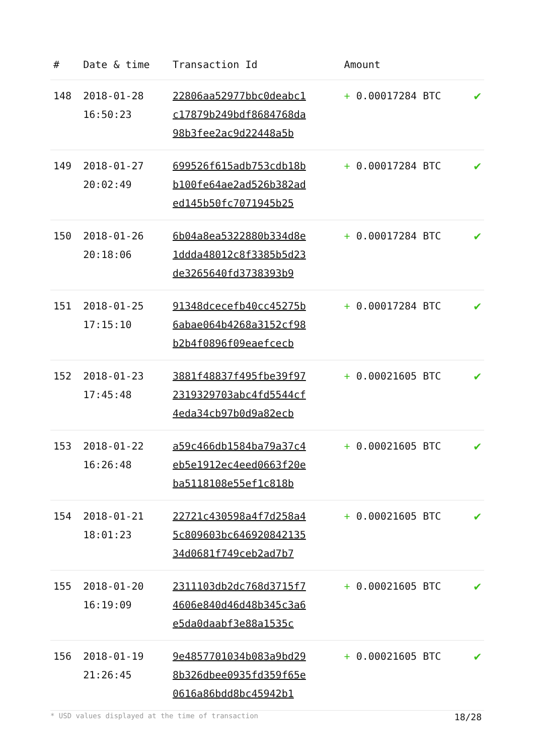| # | Date & time | Transaction Id | Amount | |
| --- | --- | --- | --- | --- |
| 148 | 2018-01-28 16:50:23 | 22806aa52977bbc0deabc1 c17879b249bdf8684768da 98b3fee2ac9d22448a5b | + 0.00017284 BTC | ✔ |
| 149 | 2018-01-27 20:02:49 | 699526f615adb753cdb18b b100fe64ae2ad526b382ad ed145b50fc7071945b25 | + 0.00017284 BTC | ✔ |
| 150 | 2018-01-26 20:18:06 | 6b04a8ea5322880b334d8e 1ddda48012c8f3385b5d23 de3265640fd3738393b9 | + 0.00017284 BTC | ✔ |
| 151 | 2018-01-25 17:15:10 | 91348dcecefb40cc45275b 6abae064b4268a3152cf98 b2b4f0896f09eaefcecb | + 0.00017284 BTC | ✔ |
| 152 | 2018-01-23 17:45:48 | 3881f48837f495fbe39f97 2319329703abc4fd5544cf 4eda34cb97b0d9a82ecb | + 0.00021605 BTC | ✔ |
| 153 | 2018-01-22 16:26:48 | a59c466db1584ba79a37c4 eb5e1912ec4eed0663f20e ba5118108e55ef1c818b | + 0.00021605 BTC | ✔ |
| 154 | 2018-01-21 18:01:23 | 22721c430598a4f7d258a4 5c809603bc646920842135 34d0681f749ceb2ad7b7 | + 0.00021605 BTC | ✔ |
| 155 | 2018-01-20 16:19:09 | 2311103db2dc768d3715f7 4606e840d46d48b345c3a6 e5da0daabf3e88a1535c | + 0.00021605 BTC | ✔ |
| 156 | 2018-01-19 21:26:45 | 9e4857701034b083a9bd29 8b326dbee0935fd359f65e 0616a86bdd8bc45942b1 | + 0.00021605 BTC | ✔ |
* USD values displayed at the time of transaction 18/28